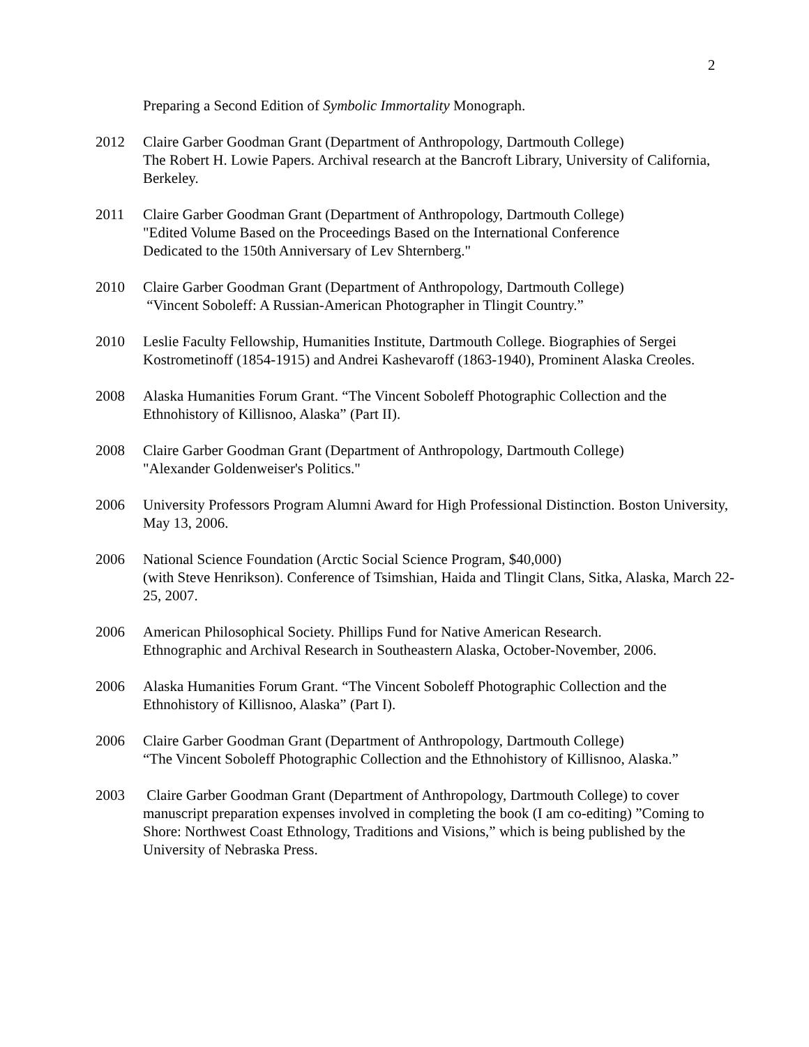2
Preparing a Second Edition of Symbolic Immortality Monograph.
2012 Claire Garber Goodman Grant (Department of Anthropology, Dartmouth College)
The Robert H. Lowie Papers. Archival research at the Bancroft Library, University of California, Berkeley.
2011 Claire Garber Goodman Grant (Department of Anthropology, Dartmouth College)
"Edited Volume Based on the Proceedings Based on the International Conference
Dedicated to the 150th Anniversary of Lev Shternberg."
2010 Claire Garber Goodman Grant (Department of Anthropology, Dartmouth College)
“Vincent Soboleff: A Russian-American Photographer in Tlingit Country.”
2010 Leslie Faculty Fellowship, Humanities Institute, Dartmouth College. Biographies of Sergei Kostrometinoff (1854-1915) and Andrei Kashevaroff (1863-1940), Prominent Alaska Creoles.
2008 Alaska Humanities Forum Grant. “The Vincent Soboleff Photographic Collection and the Ethnohistory of Killisnoo, Alaska” (Part II).
2008 Claire Garber Goodman Grant (Department of Anthropology, Dartmouth College)
"Alexander Goldenweiser's Politics."
2006 University Professors Program Alumni Award for High Professional Distinction. Boston University, May 13, 2006.
2006 National Science Foundation (Arctic Social Science Program, $40,000)
(with Steve Henrikson). Conference of Tsimshian, Haida and Tlingit Clans, Sitka, Alaska, March 22-25, 2007.
2006 American Philosophical Society. Phillips Fund for Native American Research.
Ethnographic and Archival Research in Southeastern Alaska, October-November, 2006.
2006 Alaska Humanities Forum Grant. “The Vincent Soboleff Photographic Collection and the Ethnohistory of Killisnoo, Alaska” (Part I).
2006 Claire Garber Goodman Grant (Department of Anthropology, Dartmouth College)
“The Vincent Soboleff Photographic Collection and the Ethnohistory of Killisnoo, Alaska.”
2003 Claire Garber Goodman Grant (Department of Anthropology, Dartmouth College) to cover manuscript preparation expenses involved in completing the book (I am co-editing) ”Coming to Shore: Northwest Coast Ethnology, Traditions and Visions,” which is being published by the University of Nebraska Press.